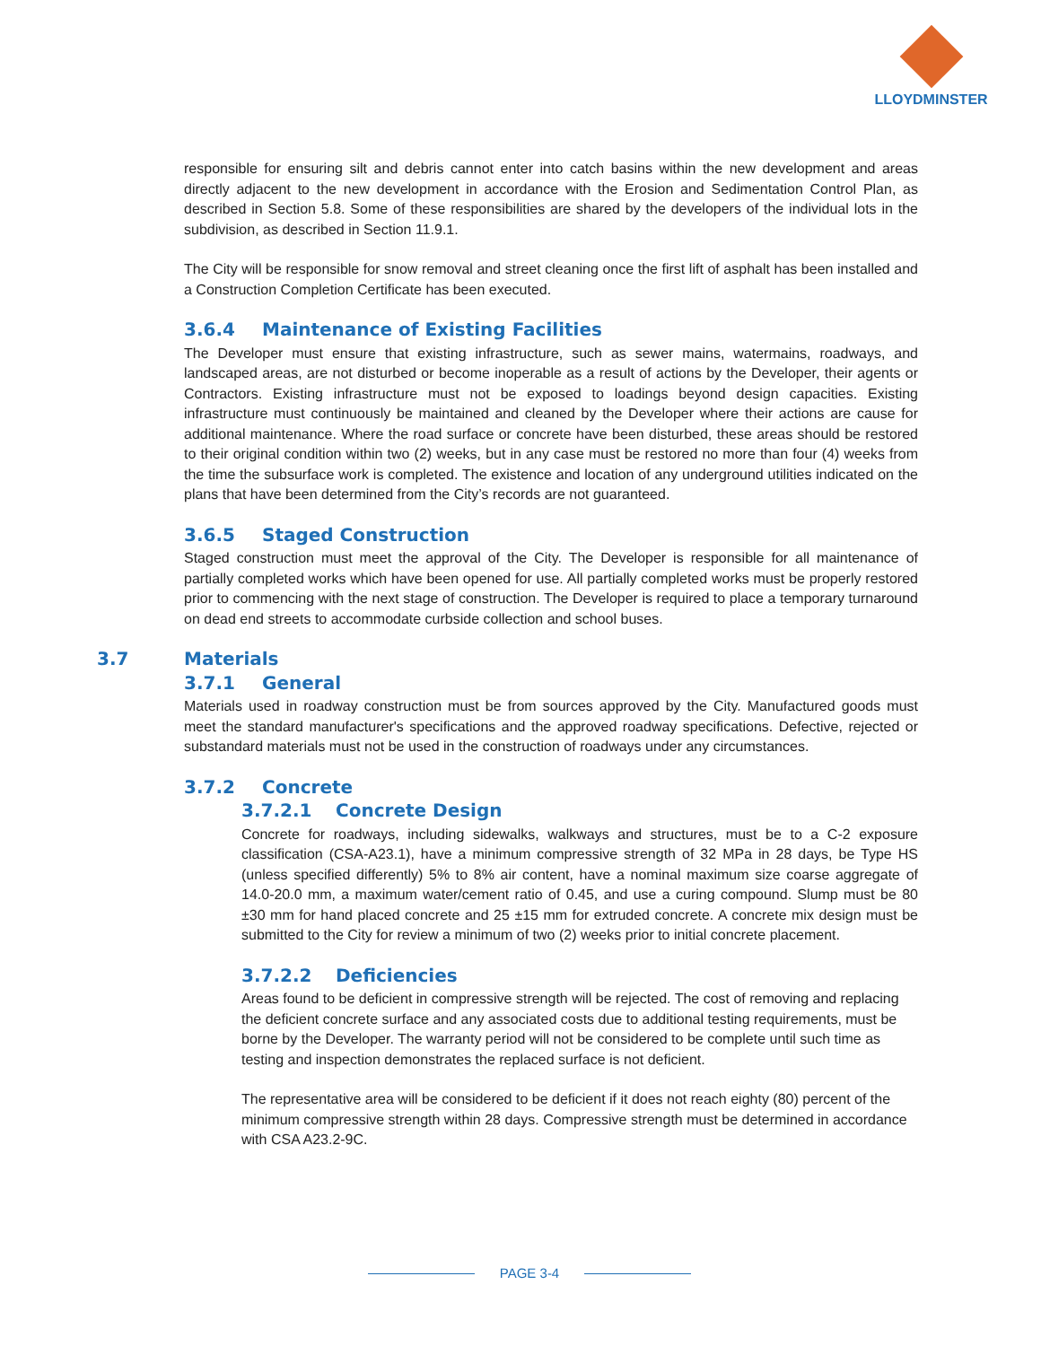LLOYDMINSTER
responsible for ensuring silt and debris cannot enter into catch basins within the new development and areas directly adjacent to the new development in accordance with the Erosion and Sedimentation Control Plan, as described in Section 5.8. Some of these responsibilities are shared by the developers of the individual lots in the subdivision, as described in Section 11.9.1.
The City will be responsible for snow removal and street cleaning once the first lift of asphalt has been installed and a Construction Completion Certificate has been executed.
3.6.4 Maintenance of Existing Facilities
The Developer must ensure that existing infrastructure, such as sewer mains, watermains, roadways, and landscaped areas, are not disturbed or become inoperable as a result of actions by the Developer, their agents or Contractors. Existing infrastructure must not be exposed to loadings beyond design capacities. Existing infrastructure must continuously be maintained and cleaned by the Developer where their actions are cause for additional maintenance. Where the road surface or concrete have been disturbed, these areas should be restored to their original condition within two (2) weeks, but in any case must be restored no more than four (4) weeks from the time the subsurface work is completed. The existence and location of any underground utilities indicated on the plans that have been determined from the City’s records are not guaranteed.
3.6.5 Staged Construction
Staged construction must meet the approval of the City. The Developer is responsible for all maintenance of partially completed works which have been opened for use. All partially completed works must be properly restored prior to commencing with the next stage of construction. The Developer is required to place a temporary turnaround on dead end streets to accommodate curbside collection and school buses.
3.7 Materials
3.7.1 General
Materials used in roadway construction must be from sources approved by the City. Manufactured goods must meet the standard manufacturer's specifications and the approved roadway specifications. Defective, rejected or substandard materials must not be used in the construction of roadways under any circumstances.
3.7.2 Concrete
3.7.2.1 Concrete Design
Concrete for roadways, including sidewalks, walkways and structures, must be to a C-2 exposure classification (CSA-A23.1), have a minimum compressive strength of 32 MPa in 28 days, be Type HS (unless specified differently) 5% to 8% air content, have a nominal maximum size coarse aggregate of 14.0-20.0 mm, a maximum water/cement ratio of 0.45, and use a curing compound. Slump must be 80 ±30 mm for hand placed concrete and 25 ±15 mm for extruded concrete. A concrete mix design must be submitted to the City for review a minimum of two (2) weeks prior to initial concrete placement.
3.7.2.2 Deficiencies
Areas found to be deficient in compressive strength will be rejected. The cost of removing and replacing the deficient concrete surface and any associated costs due to additional testing requirements, must be borne by the Developer. The warranty period will not be considered to be complete until such time as testing and inspection demonstrates the replaced surface is not deficient.
The representative area will be considered to be deficient if it does not reach eighty (80) percent of the minimum compressive strength within 28 days. Compressive strength must be determined in accordance with CSA A23.2-9C.
PAGE 3-4